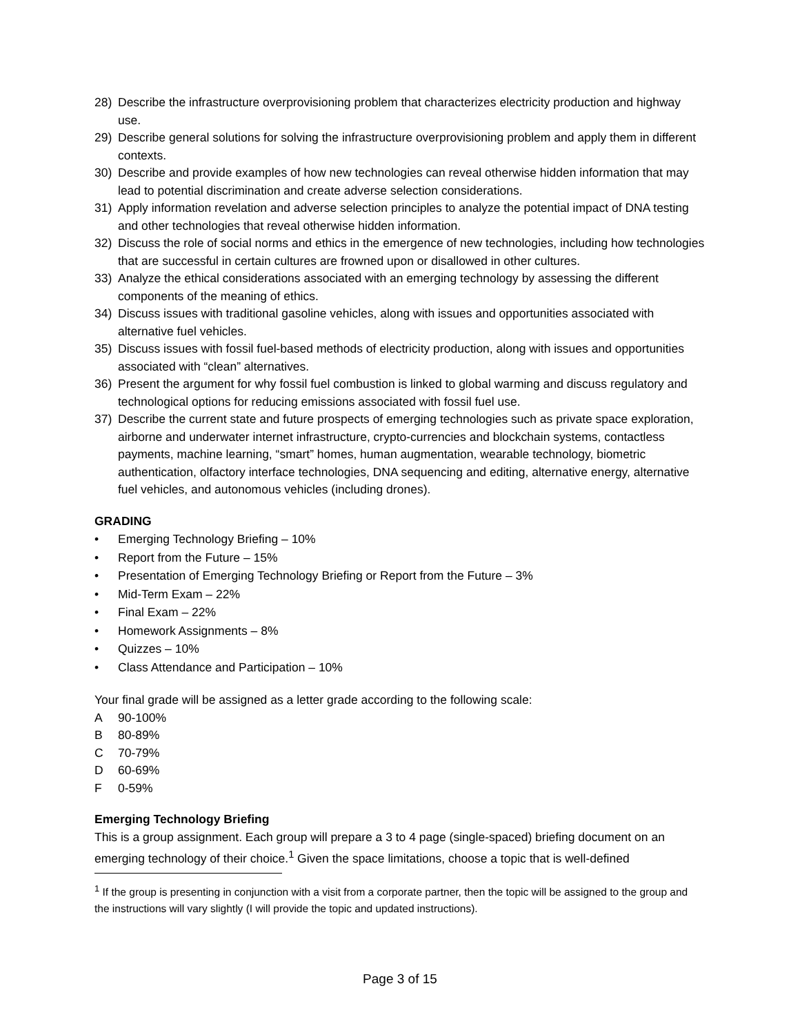28) Describe the infrastructure overprovisioning problem that characterizes electricity production and highway use.
29) Describe general solutions for solving the infrastructure overprovisioning problem and apply them in different contexts.
30) Describe and provide examples of how new technologies can reveal otherwise hidden information that may lead to potential discrimination and create adverse selection considerations.
31) Apply information revelation and adverse selection principles to analyze the potential impact of DNA testing and other technologies that reveal otherwise hidden information.
32) Discuss the role of social norms and ethics in the emergence of new technologies, including how technologies that are successful in certain cultures are frowned upon or disallowed in other cultures.
33) Analyze the ethical considerations associated with an emerging technology by assessing the different components of the meaning of ethics.
34) Discuss issues with traditional gasoline vehicles, along with issues and opportunities associated with alternative fuel vehicles.
35) Discuss issues with fossil fuel-based methods of electricity production, along with issues and opportunities associated with “clean” alternatives.
36) Present the argument for why fossil fuel combustion is linked to global warming and discuss regulatory and technological options for reducing emissions associated with fossil fuel use.
37) Describe the current state and future prospects of emerging technologies such as private space exploration, airborne and underwater internet infrastructure, crypto-currencies and blockchain systems, contactless payments, machine learning, “smart” homes, human augmentation, wearable technology, biometric authentication, olfactory interface technologies, DNA sequencing and editing, alternative energy, alternative fuel vehicles, and autonomous vehicles (including drones).
GRADING
• Emerging Technology Briefing – 10%
• Report from the Future – 15%
• Presentation of Emerging Technology Briefing or Report from the Future – 3%
• Mid-Term Exam – 22%
• Final Exam – 22%
• Homework Assignments – 8%
• Quizzes – 10%
• Class Attendance and Participation – 10%
Your final grade will be assigned as a letter grade according to the following scale:
A 90-100%
B 80-89%
C 70-79%
D 60-69%
F 0-59%
Emerging Technology Briefing
This is a group assignment. Each group will prepare a 3 to 4 page (single-spaced) briefing document on an emerging technology of their choice.<sup>1</sup> Given the space limitations, choose a topic that is well-defined
<sup>1</sup> If the group is presenting in conjunction with a visit from a corporate partner, then the topic will be assigned to the group and the instructions will vary slightly (I will provide the topic and updated instructions).
Page 3 of 15